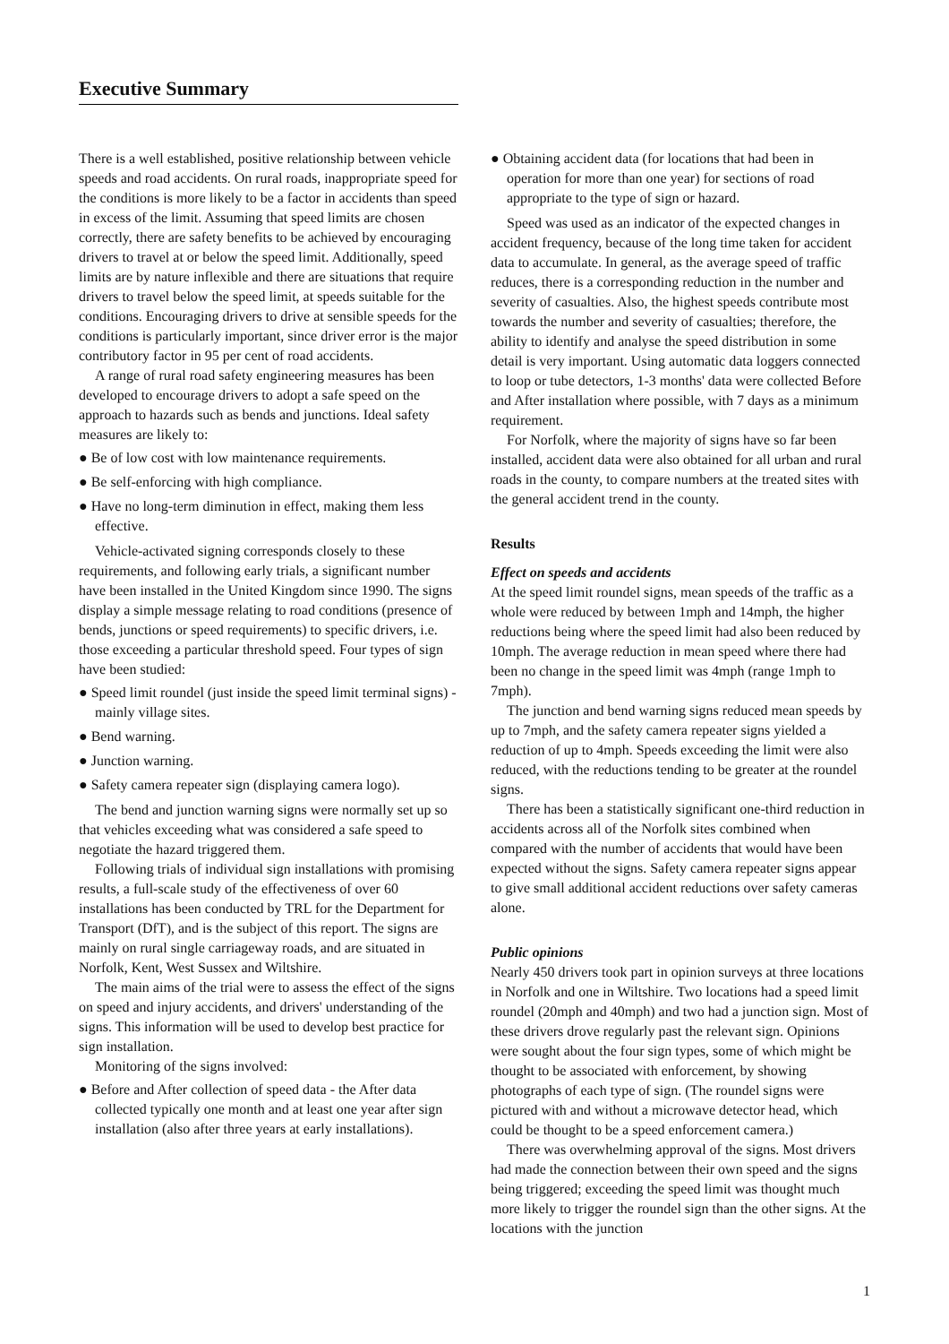Executive Summary
There is a well established, positive relationship between vehicle speeds and road accidents. On rural roads, inappropriate speed for the conditions is more likely to be a factor in accidents than speed in excess of the limit. Assuming that speed limits are chosen correctly, there are safety benefits to be achieved by encouraging drivers to travel at or below the speed limit. Additionally, speed limits are by nature inflexible and there are situations that require drivers to travel below the speed limit, at speeds suitable for the conditions. Encouraging drivers to drive at sensible speeds for the conditions is particularly important, since driver error is the major contributory factor in 95 per cent of road accidents.
A range of rural road safety engineering measures has been developed to encourage drivers to adopt a safe speed on the approach to hazards such as bends and junctions. Ideal safety measures are likely to:
● Be of low cost with low maintenance requirements.
● Be self-enforcing with high compliance.
● Have no long-term diminution in effect, making them less effective.
Vehicle-activated signing corresponds closely to these requirements, and following early trials, a significant number have been installed in the United Kingdom since 1990. The signs display a simple message relating to road conditions (presence of bends, junctions or speed requirements) to specific drivers, i.e. those exceeding a particular threshold speed. Four types of sign have been studied:
● Speed limit roundel (just inside the speed limit terminal signs) - mainly village sites.
● Bend warning.
● Junction warning.
● Safety camera repeater sign (displaying camera logo).
The bend and junction warning signs were normally set up so that vehicles exceeding what was considered a safe speed to negotiate the hazard triggered them.
Following trials of individual sign installations with promising results, a full-scale study of the effectiveness of over 60 installations has been conducted by TRL for the Department for Transport (DfT), and is the subject of this report. The signs are mainly on rural single carriageway roads, and are situated in Norfolk, Kent, West Sussex and Wiltshire.
The main aims of the trial were to assess the effect of the signs on speed and injury accidents, and drivers' understanding of the signs. This information will be used to develop best practice for sign installation.
Monitoring of the signs involved:
● Before and After collection of speed data - the After data collected typically one month and at least one year after sign installation (also after three years at early installations).
● Obtaining accident data (for locations that had been in operation for more than one year) for sections of road appropriate to the type of sign or hazard.
Speed was used as an indicator of the expected changes in accident frequency, because of the long time taken for accident data to accumulate. In general, as the average speed of traffic reduces, there is a corresponding reduction in the number and severity of casualties. Also, the highest speeds contribute most towards the number and severity of casualties; therefore, the ability to identify and analyse the speed distribution in some detail is very important. Using automatic data loggers connected to loop or tube detectors, 1-3 months' data were collected Before and After installation where possible, with 7 days as a minimum requirement.
For Norfolk, where the majority of signs have so far been installed, accident data were also obtained for all urban and rural roads in the county, to compare numbers at the treated sites with the general accident trend in the county.
Results
Effect on speeds and accidents
At the speed limit roundel signs, mean speeds of the traffic as a whole were reduced by between 1mph and 14mph, the higher reductions being where the speed limit had also been reduced by 10mph. The average reduction in mean speed where there had been no change in the speed limit was 4mph (range 1mph to 7mph).
The junction and bend warning signs reduced mean speeds by up to 7mph, and the safety camera repeater signs yielded a reduction of up to 4mph. Speeds exceeding the limit were also reduced, with the reductions tending to be greater at the roundel signs.
There has been a statistically significant one-third reduction in accidents across all of the Norfolk sites combined when compared with the number of accidents that would have been expected without the signs. Safety camera repeater signs appear to give small additional accident reductions over safety cameras alone.
Public opinions
Nearly 450 drivers took part in opinion surveys at three locations in Norfolk and one in Wiltshire. Two locations had a speed limit roundel (20mph and 40mph) and two had a junction sign. Most of these drivers drove regularly past the relevant sign. Opinions were sought about the four sign types, some of which might be thought to be associated with enforcement, by showing photographs of each type of sign. (The roundel signs were pictured with and without a microwave detector head, which could be thought to be a speed enforcement camera.)
There was overwhelming approval of the signs. Most drivers had made the connection between their own speed and the signs being triggered; exceeding the speed limit was thought much more likely to trigger the roundel sign than the other signs. At the locations with the junction
1